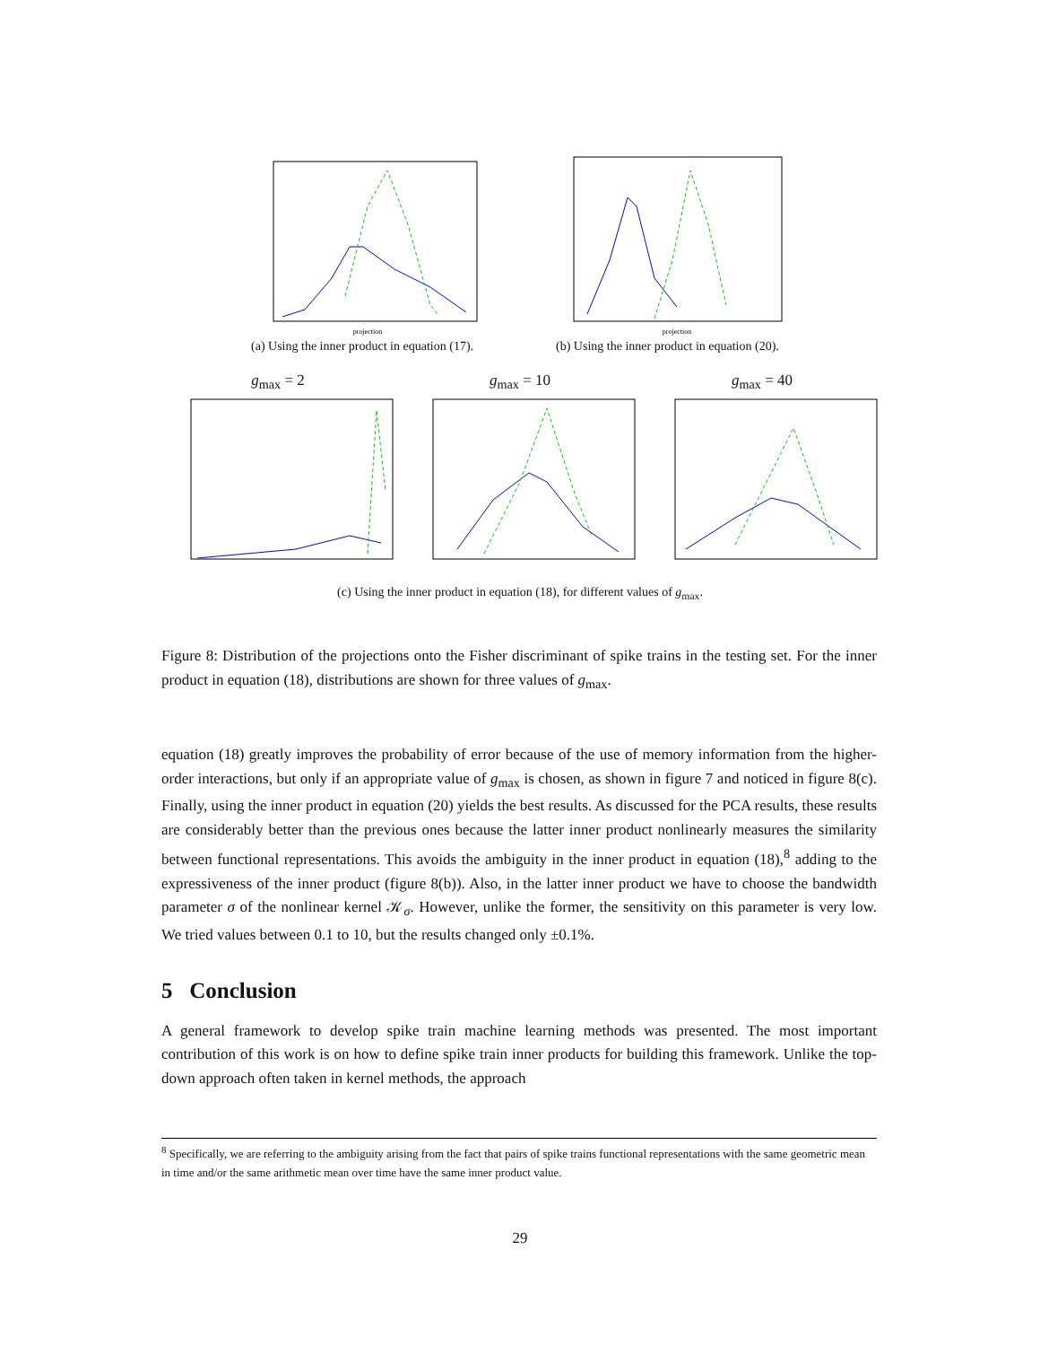projection
(a) Using the inner product in equation (17).
projection
(b) Using the inner product in equation (20).
g<sub>max</sub> = 2 g<sub>max</sub> = 10 g<sub>max</sub> = 40
(c) Using the inner product in equation (18), for different values of g<sub>max</sub>.
Figure 8: Distribution of the projections onto the Fisher discriminant of spike trains in the testing set. For the inner product in equation (18), distributions are shown for three values of g<sub>max</sub>.
equation (18) greatly improves the probability of error because of the use of memory information from the higher-order interactions, but only if an appropriate value of g<sub>max</sub> is chosen, as shown in figure 7 and noticed in figure 8(c). Finally, using the inner product in equation (20) yields the best results. As discussed for the PCA results, these results are considerably better than the previous ones because the latter inner product nonlinearly measures the similarity between functional representations. This avoids the ambiguity in the inner product in equation (18),<sup>8</sup> adding to the expressiveness of the inner product (figure 8(b)). Also, in the latter inner product we have to choose the bandwidth parameter σ of the nonlinear kernel 𝒦<sub>σ</sub>. However, unlike the former, the sensitivity on this parameter is very low. We tried values between 0.1 to 10, but the results changed only ±0.1%.
5 Conclusion
A general framework to develop spike train machine learning methods was presented. The most important contribution of this work is on how to define spike train inner products for building this framework. Unlike the top-down approach often taken in kernel methods, the approach
<sup>8</sup> Specifically, we are referring to the ambiguity arising from the fact that pairs of spike trains functional representations with the same geometric mean in time and/or the same arithmetic mean over time have the same inner product value.
29